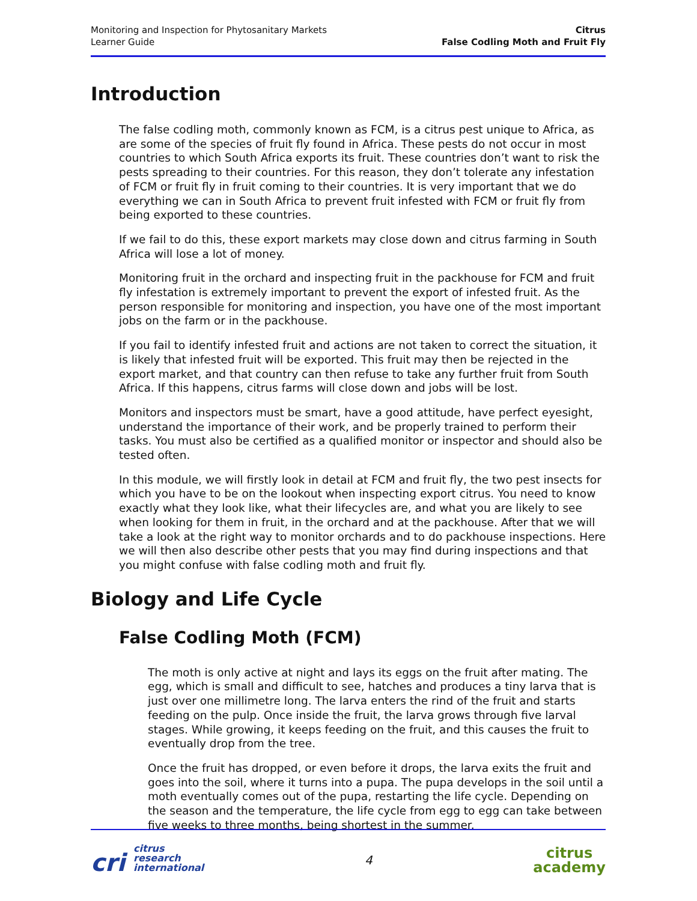Monitoring and Inspection for Phytosanitary Markets
Learner Guide
Citrus
False Codling Moth and Fruit Fly
Introduction
The false codling moth, commonly known as FCM, is a citrus pest unique to Africa, as are some of the species of fruit fly found in Africa. These pests do not occur in most countries to which South Africa exports its fruit. These countries don’t want to risk the pests spreading to their countries. For this reason, they don’t tolerate any infestation of FCM or fruit fly in fruit coming to their countries. It is very important that we do everything we can in South Africa to prevent fruit infested with FCM or fruit fly from being exported to these countries.
If we fail to do this, these export markets may close down and citrus farming in South Africa will lose a lot of money.
Monitoring fruit in the orchard and inspecting fruit in the packhouse for FCM and fruit fly infestation is extremely important to prevent the export of infested fruit. As the person responsible for monitoring and inspection, you have one of the most important jobs on the farm or in the packhouse.
If you fail to identify infested fruit and actions are not taken to correct the situation, it is likely that infested fruit will be exported. This fruit may then be rejected in the export market, and that country can then refuse to take any further fruit from South Africa. If this happens, citrus farms will close down and jobs will be lost.
Monitors and inspectors must be smart, have a good attitude, have perfect eyesight, understand the importance of their work, and be properly trained to perform their tasks. You must also be certified as a qualified monitor or inspector and should also be tested often.
In this module, we will firstly look in detail at FCM and fruit fly, the two pest insects for which you have to be on the lookout when inspecting export citrus. You need to know exactly what they look like, what their lifecycles are, and what you are likely to see when looking for them in fruit, in the orchard and at the packhouse. After that we will take a look at the right way to monitor orchards and to do packhouse inspections. Here we will then also describe other pests that you may find during inspections and that you might confuse with false codling moth and fruit fly.
Biology and Life Cycle
False Codling Moth (FCM)
The moth is only active at night and lays its eggs on the fruit after mating. The egg, which is small and difficult to see, hatches and produces a tiny larva that is just over one millimetre long. The larva enters the rind of the fruit and starts feeding on the pulp. Once inside the fruit, the larva grows through five larval stages. While growing, it keeps feeding on the fruit, and this causes the fruit to eventually drop from the tree.
Once the fruit has dropped, or even before it drops, the larva exits the fruit and goes into the soil, where it turns into a pupa. The pupa develops in the soil until a moth eventually comes out of the pupa, restarting the life cycle. Depending on the season and the temperature, the life cycle from egg to egg can take between five weeks to three months, being shortest in the summer.
cri citrus
research
international
4
citrus
academy